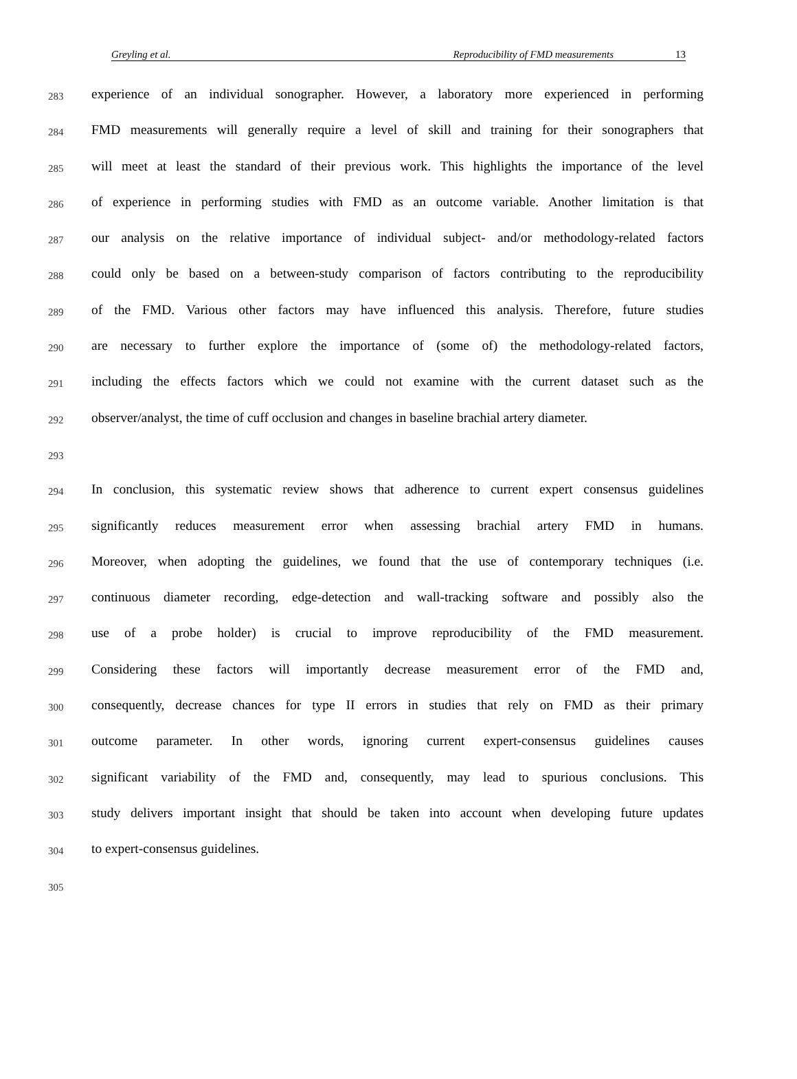Greyling et al. Reproducibility of FMD measurements 13
283
experience of an individual sonographer. However, a laboratory more experienced in performing
284
FMD measurements will generally require a level of skill and training for their sonographers that
285
will meet at least the standard of their previous work. This highlights the importance of the level
286
of experience in performing studies with FMD as an outcome variable. Another limitation is that
287
our analysis on the relative importance of individual subject- and/or methodology-related factors
288
could only be based on a between-study comparison of factors contributing to the reproducibility
289
of the FMD. Various other factors may have influenced this analysis. Therefore, future studies
290
are necessary to further explore the importance of (some of) the methodology-related factors,
291
including the effects factors which we could not examine with the current dataset such as the
292
observer/analyst, the time of cuff occlusion and changes in baseline brachial artery diameter.
293
294
In conclusion, this systematic review shows that adherence to current expert consensus guidelines
295
significantly reduces measurement error when assessing brachial artery FMD in humans.
296
Moreover, when adopting the guidelines, we found that the use of contemporary techniques (i.e.
297
continuous diameter recording, edge-detection and wall-tracking software and possibly also the
298
use of a probe holder) is crucial to improve reproducibility of the FMD measurement.
299
Considering these factors will importantly decrease measurement error of the FMD and,
300
consequently, decrease chances for type II errors in studies that rely on FMD as their primary
301
outcome parameter. In other words, ignoring current expert-consensus guidelines causes
302
significant variability of the FMD and, consequently, may lead to spurious conclusions. This
303
study delivers important insight that should be taken into account when developing future updates
304
to expert-consensus guidelines.
305